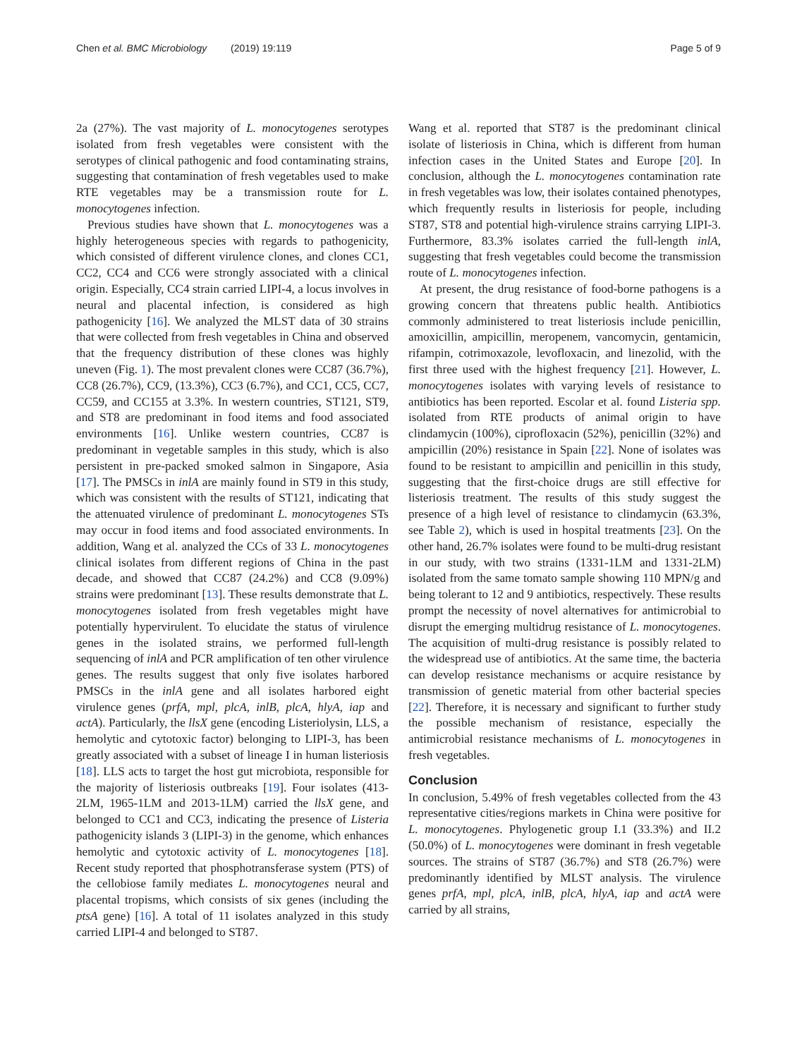Chen et al. BMC Microbiology (2019) 19:119 Page 5 of 9
2a (27%). The vast majority of L. monocytogenes serotypes isolated from fresh vegetables were consistent with the serotypes of clinical pathogenic and food contaminating strains, suggesting that contamination of fresh vegetables used to make RTE vegetables may be a transmission route for L. monocytogenes infection.
Previous studies have shown that L. monocytogenes was a highly heterogeneous species with regards to pathogenicity, which consisted of different virulence clones, and clones CC1, CC2, CC4 and CC6 were strongly associated with a clinical origin. Especially, CC4 strain carried LIPI-4, a locus involves in neural and placental infection, is considered as high pathogenicity [16]. We analyzed the MLST data of 30 strains that were collected from fresh vegetables in China and observed that the frequency distribution of these clones was highly uneven (Fig. 1). The most prevalent clones were CC87 (36.7%), CC8 (26.7%), CC9, (13.3%), CC3 (6.7%), and CC1, CC5, CC7, CC59, and CC155 at 3.3%. In western countries, ST121, ST9, and ST8 are predominant in food items and food associated environments [16]. Unlike western countries, CC87 is predominant in vegetable samples in this study, which is also persistent in pre-packed smoked salmon in Singapore, Asia [17]. The PMSCs in inlA are mainly found in ST9 in this study, which was consistent with the results of ST121, indicating that the attenuated virulence of predominant L. monocytogenes STs may occur in food items and food associated environments. In addition, Wang et al. analyzed the CCs of 33 L. monocytogenes clinical isolates from different regions of China in the past decade, and showed that CC87 (24.2%) and CC8 (9.09%) strains were predominant [13]. These results demonstrate that L. monocytogenes isolated from fresh vegetables might have potentially hypervirulent. To elucidate the status of virulence genes in the isolated strains, we performed full-length sequencing of inlA and PCR amplification of ten other virulence genes. The results suggest that only five isolates harbored PMSCs in the inlA gene and all isolates harbored eight virulence genes (prfA, mpl, plcA, inlB, plcA, hlyA, iap and actA). Particularly, the llsX gene (encoding Listeriolysin, LLS, a hemolytic and cytotoxic factor) belonging to LIPI-3, has been greatly associated with a subset of lineage I in human listeriosis [18]. LLS acts to target the host gut microbiota, responsible for the majority of listeriosis outbreaks [19]. Four isolates (413-2LM, 1965-1LM and 2013-1LM) carried the llsX gene, and belonged to CC1 and CC3, indicating the presence of Listeria pathogenicity islands 3 (LIPI-3) in the genome, which enhances hemolytic and cytotoxic activity of L. monocytogenes [18]. Recent study reported that phosphotransferase system (PTS) of the cellobiose family mediates L. monocytogenes neural and placental tropisms, which consists of six genes (including the ptsA gene) [16]. A total of 11 isolates analyzed in this study carried LIPI-4 and belonged to ST87.
Wang et al. reported that ST87 is the predominant clinical isolate of listeriosis in China, which is different from human infection cases in the United States and Europe [20]. In conclusion, although the L. monocytogenes contamination rate in fresh vegetables was low, their isolates contained phenotypes, which frequently results in listeriosis for people, including ST87, ST8 and potential high-virulence strains carrying LIPI-3. Furthermore, 83.3% isolates carried the full-length inlA, suggesting that fresh vegetables could become the transmission route of L. monocytogenes infection.
At present, the drug resistance of food-borne pathogens is a growing concern that threatens public health. Antibiotics commonly administered to treat listeriosis include penicillin, amoxicillin, ampicillin, meropenem, vancomycin, gentamicin, rifampin, cotrimoxazole, levofloxacin, and linezolid, with the first three used with the highest frequency [21]. However, L. monocytogenes isolates with varying levels of resistance to antibiotics has been reported. Escolar et al. found Listeria spp. isolated from RTE products of animal origin to have clindamycin (100%), ciprofloxacin (52%), penicillin (32%) and ampicillin (20%) resistance in Spain [22]. None of isolates was found to be resistant to ampicillin and penicillin in this study, suggesting that the first-choice drugs are still effective for listeriosis treatment. The results of this study suggest the presence of a high level of resistance to clindamycin (63.3%, see Table 2), which is used in hospital treatments [23]. On the other hand, 26.7% isolates were found to be multi-drug resistant in our study, with two strains (1331-1LM and 1331-2LM) isolated from the same tomato sample showing 110 MPN/g and being tolerant to 12 and 9 antibiotics, respectively. These results prompt the necessity of novel alternatives for antimicrobial to disrupt the emerging multidrug resistance of L. monocytogenes. The acquisition of multi-drug resistance is possibly related to the widespread use of antibiotics. At the same time, the bacteria can develop resistance mechanisms or acquire resistance by transmission of genetic material from other bacterial species [22]. Therefore, it is necessary and significant to further study the possible mechanism of resistance, especially the antimicrobial resistance mechanisms of L. monocytogenes in fresh vegetables.
Conclusion
In conclusion, 5.49% of fresh vegetables collected from the 43 representative cities/regions markets in China were positive for L. monocytogenes. Phylogenetic group I.1 (33.3%) and II.2 (50.0%) of L. monocytogenes were dominant in fresh vegetable sources. The strains of ST87 (36.7%) and ST8 (26.7%) were predominantly identified by MLST analysis. The virulence genes prfA, mpl, plcA, inlB, plcA, hlyA, iap and actA were carried by all strains,